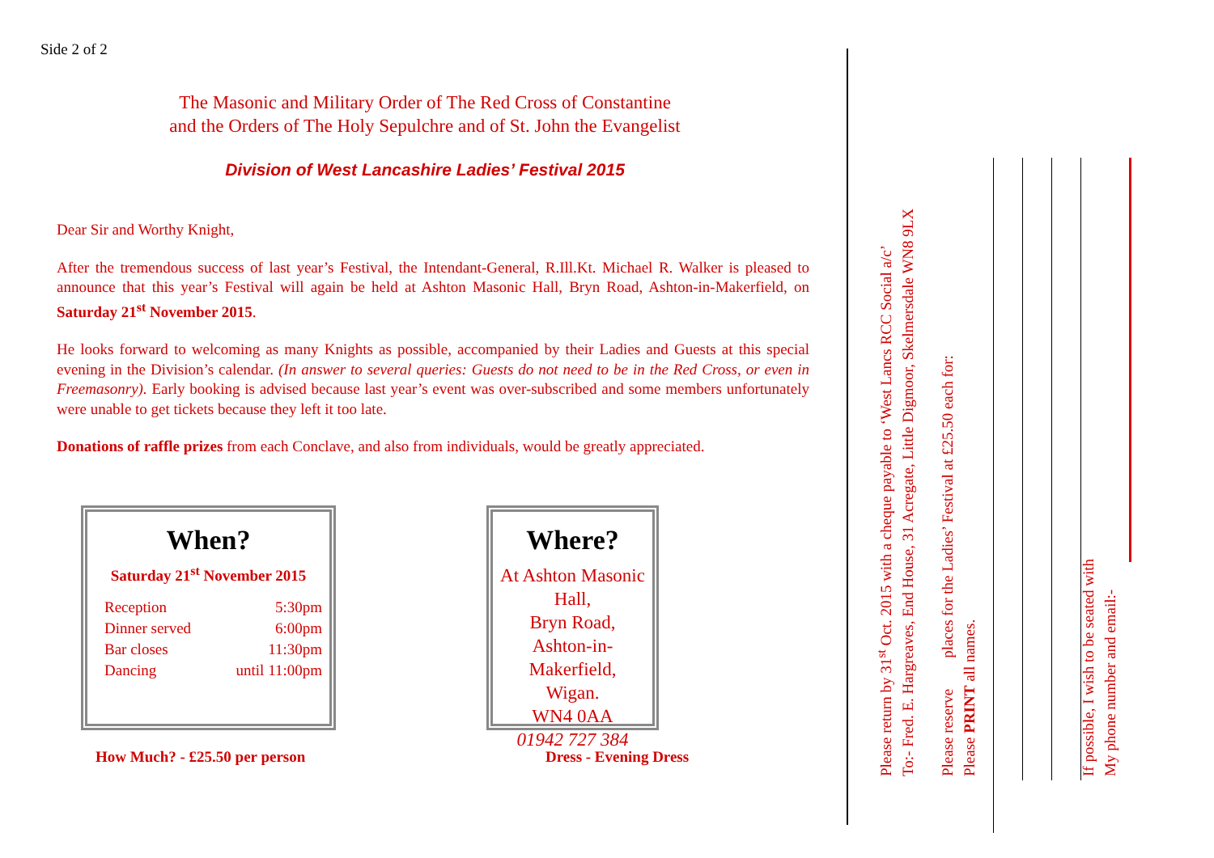Side 2 of 2
The Masonic and Military Order of The Red Cross of Constantine
and the Orders of The Holy Sepulchre and of St. John the Evangelist
Division of West Lancashire Ladies’ Festival 2015
Dear Sir and Worthy Knight,
After the tremendous success of last year’s Festival, the Intendant-General, R.Ill.Kt. Michael R. Walker is pleased to announce that this year’s Festival will again be held at Ashton Masonic Hall, Bryn Road, Ashton-in-Makerfield, on Saturday 21<sup>st</sup> November 2015.
He looks forward to welcoming as many Knights as possible, accompanied by their Ladies and Guests at this special evening in the Division’s calendar. (In answer to several queries: Guests do not need to be in the Red Cross, or even in Freemasonry). Early booking is advised because last year’s event was over-subscribed and some members unfortunately were unable to get tickets because they left it too late.
Donations of raffle prizes from each Conclave, and also from individuals, would be greatly appreciated.
When?
Saturday 21<sup>st</sup> November 2015
| Reception | 5:30pm |
| Dinner served | 6:00pm |
| Bar closes | 11:30pm |
| Dancing | until 11:00pm |
Where?
At Ashton Masonic Hall,
Bryn Road,
Ashton-in-Makerfield,
Wigan.
WN4 0AA
01942 727 384
How Much? - £25.50 per person Dress - Evening Dress
Please return by 31<sup>st</sup> Oct. 2015 with a cheque payable to ‘West Lancs RCC Social a/c’
To:- Fred. E. Hargreaves, End House, 31 Acregate, Little Digmoor, Skelmersdale WN8 9LX
Please reserve places for the Ladies’ Festival at £25.50 each for:
Please PRINT all names.
If possible, I wish to be seated with
My phone number and email:-